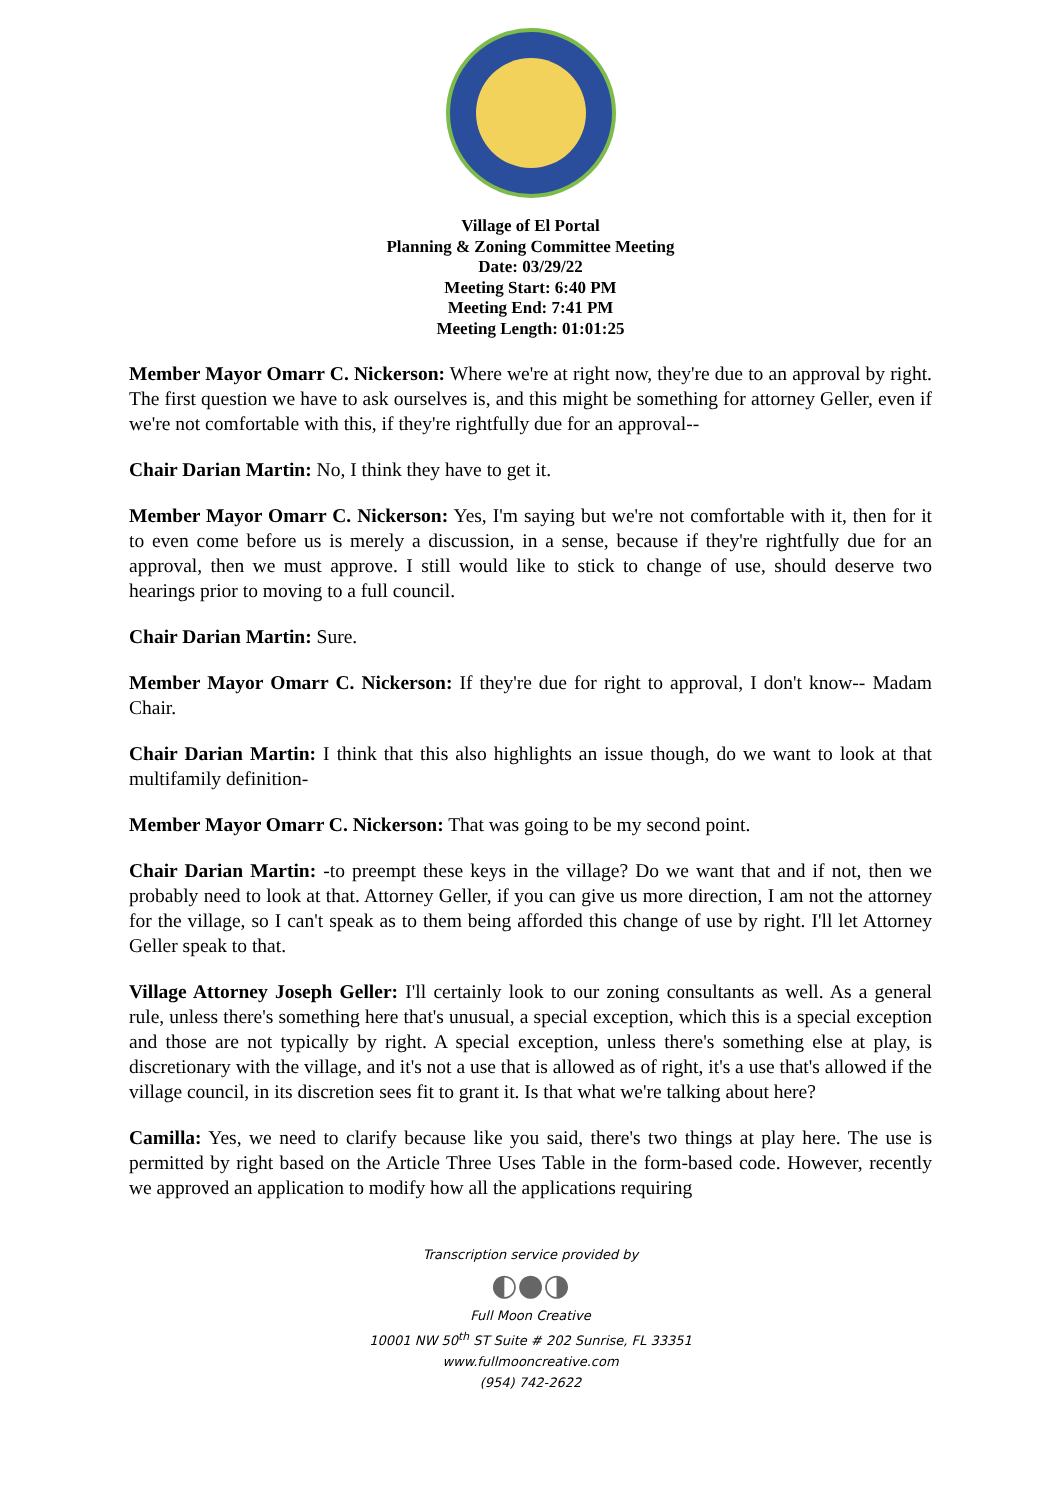Village of El Portal
Planning & Zoning Committee Meeting
Date: 03/29/22
Meeting Start: 6:40 PM
Meeting End: 7:41 PM
Meeting Length: 01:01:25
Member Mayor Omarr C. Nickerson: Where we're at right now, they're due to an approval by right. The first question we have to ask ourselves is, and this might be something for attorney Geller, even if we're not comfortable with this, if they're rightfully due for an approval--
Chair Darian Martin: No, I think they have to get it.
Member Mayor Omarr C. Nickerson: Yes, I'm saying but we're not comfortable with it, then for it to even come before us is merely a discussion, in a sense, because if they're rightfully due for an approval, then we must approve. I still would like to stick to change of use, should deserve two hearings prior to moving to a full council.
Chair Darian Martin: Sure.
Member Mayor Omarr C. Nickerson: If they're due for right to approval, I don't know-- Madam Chair.
Chair Darian Martin: I think that this also highlights an issue though, do we want to look at that multifamily definition-
Member Mayor Omarr C. Nickerson: That was going to be my second point.
Chair Darian Martin: -to preempt these keys in the village? Do we want that and if not, then we probably need to look at that. Attorney Geller, if you can give us more direction, I am not the attorney for the village, so I can't speak as to them being afforded this change of use by right. I'll let Attorney Geller speak to that.
Village Attorney Joseph Geller: I'll certainly look to our zoning consultants as well. As a general rule, unless there's something here that's unusual, a special exception, which this is a special exception and those are not typically by right. A special exception, unless there's something else at play, is discretionary with the village, and it's not a use that is allowed as of right, it's a use that's allowed if the village council, in its discretion sees fit to grant it. Is that what we're talking about here?
Camilla: Yes, we need to clarify because like you said, there's two things at play here. The use is permitted by right based on the Article Three Uses Table in the form-based code. However, recently we approved an application to modify how all the applications requiring
Transcription service provided by
◐●◑
Full Moon Creative
10001 NW 50<sup>th</sup> ST Suite # 202 Sunrise, FL 33351
www.fullmooncreative.com
(954) 742-2622